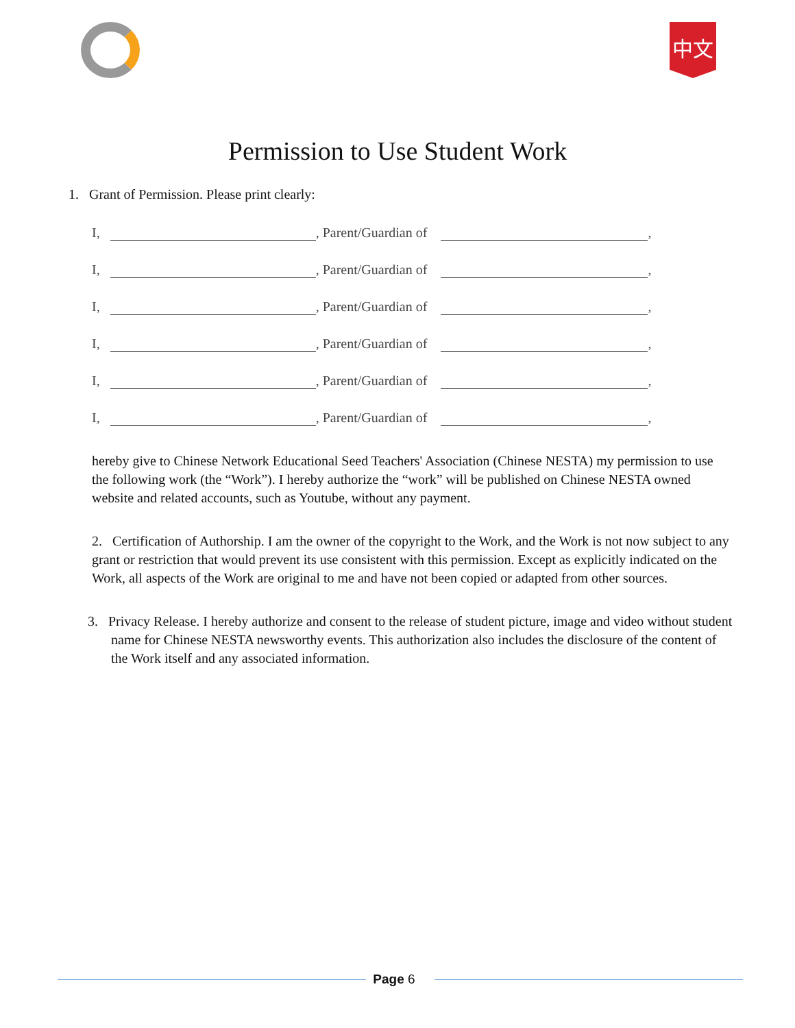中文
Permission to Use Student Work
1. Grant of Permission. Please print clearly:
I, , Parent/Guardian of ,
I, , Parent/Guardian of ,
I, , Parent/Guardian of ,
I, , Parent/Guardian of ,
I, , Parent/Guardian of ,
I, , Parent/Guardian of ,
hereby give to Chinese Network Educational Seed Teachers' Association (Chinese NESTA) my permission to use the following work (the “Work”). I hereby authorize the “work” will be published on Chinese NESTA owned website and related accounts, such as Youtube, without any payment.
2. Certification of Authorship. I am the owner of the copyright to the Work, and the Work is not now subject to any grant or restriction that would prevent its use consistent with this permission. Except as explicitly indicated on the Work, all aspects of the Work are original to me and have not been copied or adapted from other sources.
3. Privacy Release. I hereby authorize and consent to the release of student picture, image and video without student name for Chinese NESTA newsworthy events. This authorization also includes the disclosure of the content of the Work itself and any associated information.
Page 6